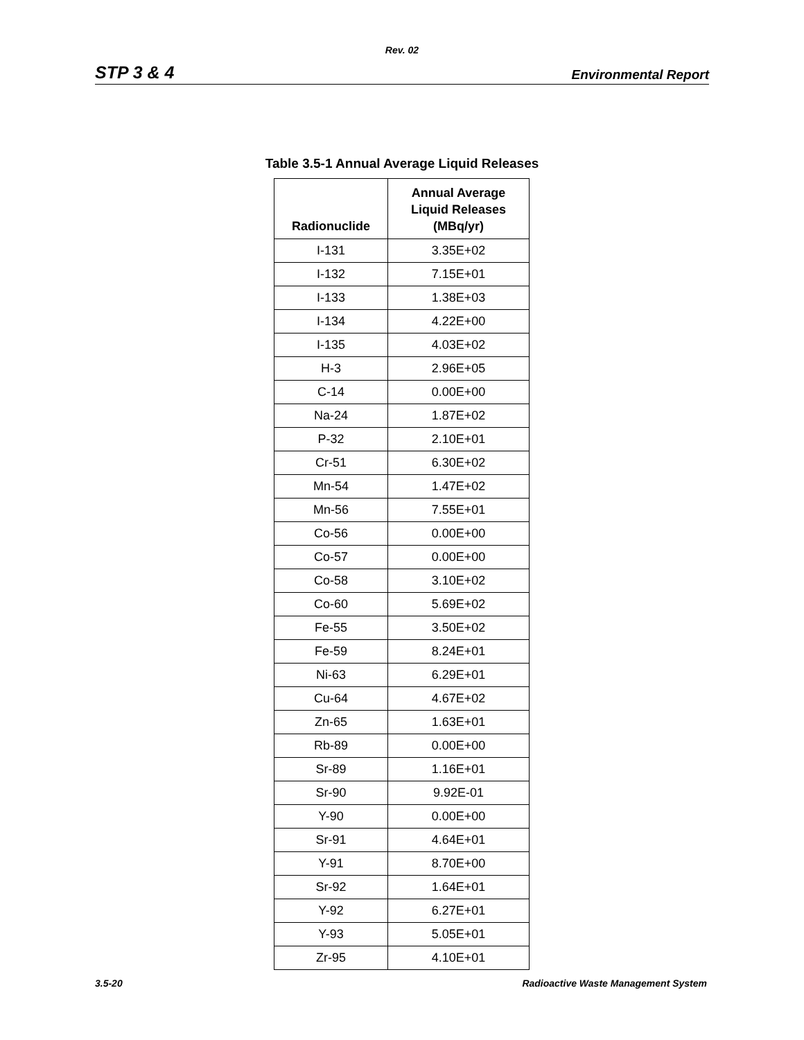Rev. 02
STP 3 & 4 Environmental Report
Table 3.5-1 Annual Average Liquid Releases
| Radionuclide | Annual Average Liquid Releases (MBq/yr) |
| --- | --- |
| I-131 | 3.35E+02 |
| I-132 | 7.15E+01 |
| I-133 | 1.38E+03 |
| I-134 | 4.22E+00 |
| I-135 | 4.03E+02 |
| H-3 | 2.96E+05 |
| C-14 | 0.00E+00 |
| Na-24 | 1.87E+02 |
| P-32 | 2.10E+01 |
| Cr-51 | 6.30E+02 |
| Mn-54 | 1.47E+02 |
| Mn-56 | 7.55E+01 |
| Co-56 | 0.00E+00 |
| Co-57 | 0.00E+00 |
| Co-58 | 3.10E+02 |
| Co-60 | 5.69E+02 |
| Fe-55 | 3.50E+02 |
| Fe-59 | 8.24E+01 |
| Ni-63 | 6.29E+01 |
| Cu-64 | 4.67E+02 |
| Zn-65 | 1.63E+01 |
| Rb-89 | 0.00E+00 |
| Sr-89 | 1.16E+01 |
| Sr-90 | 9.92E-01 |
| Y-90 | 0.00E+00 |
| Sr-91 | 4.64E+01 |
| Y-91 | 8.70E+00 |
| Sr-92 | 1.64E+01 |
| Y-92 | 6.27E+01 |
| Y-93 | 5.05E+01 |
| Zr-95 | 4.10E+01 |
3.5-20 Radioactive Waste Management System